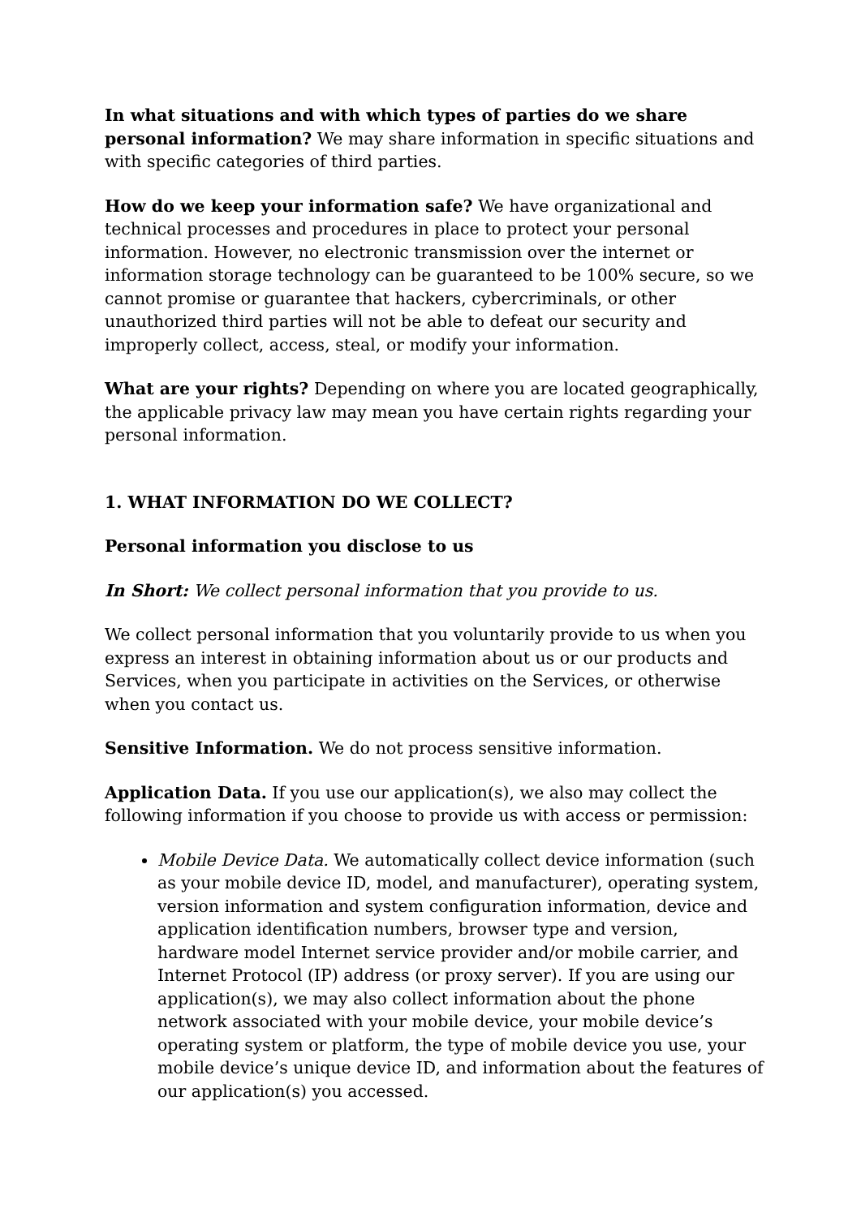In what situations and with which types of parties do we share personal information? We may share information in specific situations and with specific categories of third parties.
How do we keep your information safe? We have organizational and technical processes and procedures in place to protect your personal information. However, no electronic transmission over the internet or information storage technology can be guaranteed to be 100% secure, so we cannot promise or guarantee that hackers, cybercriminals, or other unauthorized third parties will not be able to defeat our security and improperly collect, access, steal, or modify your information.
What are your rights? Depending on where you are located geographically, the applicable privacy law may mean you have certain rights regarding your personal information.
1. WHAT INFORMATION DO WE COLLECT?
Personal information you disclose to us
In Short: We collect personal information that you provide to us.
We collect personal information that you voluntarily provide to us when you express an interest in obtaining information about us or our products and Services, when you participate in activities on the Services, or otherwise when you contact us.
Sensitive Information. We do not process sensitive information.
Application Data. If you use our application(s), we also may collect the following information if you choose to provide us with access or permission:
Mobile Device Data. We automatically collect device information (such as your mobile device ID, model, and manufacturer), operating system, version information and system configuration information, device and application identification numbers, browser type and version, hardware model Internet service provider and/or mobile carrier, and Internet Protocol (IP) address (or proxy server). If you are using our application(s), we may also collect information about the phone network associated with your mobile device, your mobile device’s operating system or platform, the type of mobile device you use, your mobile device’s unique device ID, and information about the features of our application(s) you accessed.